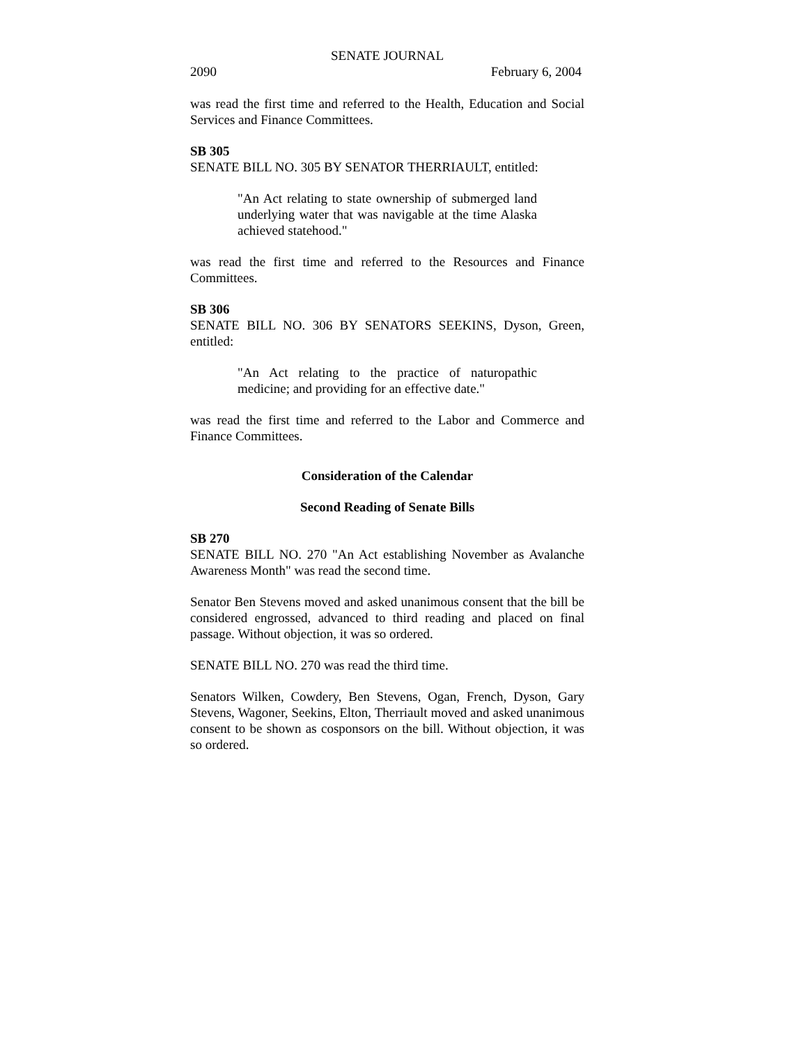SENATE JOURNAL
2090 February 6, 2004
was read the first time and referred to the Health, Education and Social Services and Finance Committees.
SB 305
SENATE BILL NO. 305 BY SENATOR THERRIAULT, entitled:
"An Act relating to state ownership of submerged land underlying water that was navigable at the time Alaska achieved statehood."
was read the first time and referred to the Resources and Finance Committees.
SB 306
SENATE BILL NO. 306 BY SENATORS SEEKINS, Dyson, Green, entitled:
"An Act relating to the practice of naturopathic medicine; and providing for an effective date."
was read the first time and referred to the Labor and Commerce and Finance Committees.
Consideration of the Calendar
Second Reading of Senate Bills
SB 270
SENATE BILL NO. 270 "An Act establishing November as Avalanche Awareness Month" was read the second time.
Senator Ben Stevens moved and asked unanimous consent that the bill be considered engrossed, advanced to third reading and placed on final passage. Without objection, it was so ordered.
SENATE BILL NO. 270 was read the third time.
Senators Wilken, Cowdery, Ben Stevens, Ogan, French, Dyson, Gary Stevens, Wagoner, Seekins, Elton, Therriault moved and asked unanimous consent to be shown as cosponsors on the bill. Without objection, it was so ordered.